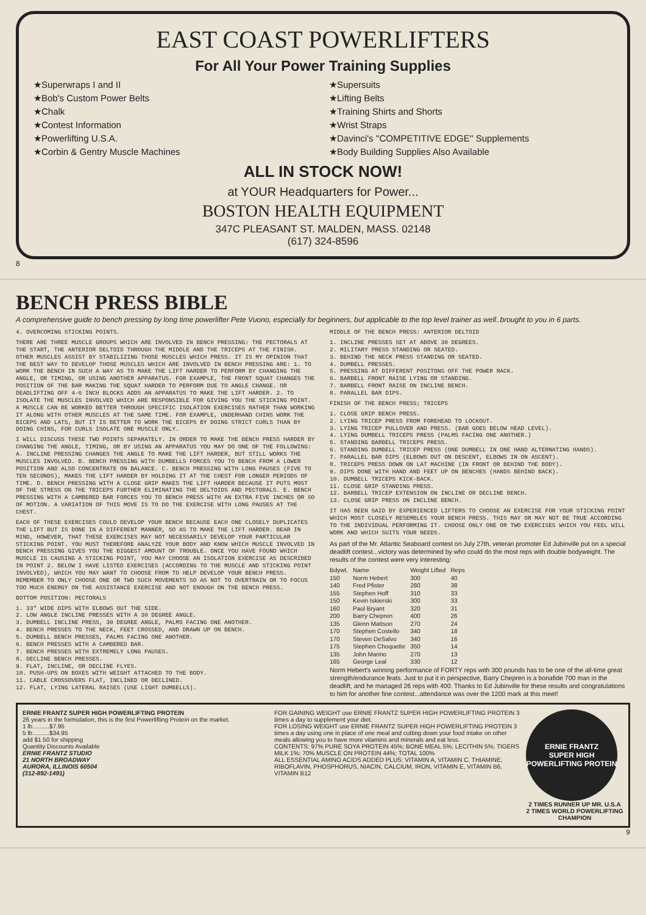EAST COAST POWERLIFTERS
For All Your Power Training Supplies
★Superwraps I and II
★Supersuits
★Bob's Custom Power Belts
★Lifting Belts
★Chalk
★Training Shirts and Shorts
★Contest Information
★Wrist Straps
★Powerlifting U.S.A.
★Davinci's ''COMPETITIVE EDGE'' Supplements
★Corbin & Gentry Muscle Machines
★Body Building Supplies Also Available
ALL IN STOCK NOW!
at YOUR Headquarters for Power...
BOSTON HEALTH EQUIPMENT
347C PLEASANT ST. MALDEN, MASS. 02148
(617) 324-8596
8
BENCH PRESS BIBLE
A comprehensive guide to bench pressing by long time powerlifter Pete Vuono, especially for beginners, but applicable to the top level trainer as well..brought to you in 6 parts.
4. OVERCOMING STICKING POINTS.
THERE ARE THREE MUSCLE GROUPS WHICH ARE INVOLVED IN BENCH PRESSING: THE PECTORALS AT THE START, THE ANTERIOR DELTOID THROUGH THE MIDDLE AND THE TRICEPS AT THE FINISH. OTHER MUSCLES ASSIST BY STABILIZING THOSE MUSCLES WHICH PRESS. IT IS MY OPINION THAT THE BEST WAY TO DEVELOP THOSE MUSCLES WHICH ARE INVOLVED IN BENCH PRESSING ARE: 1. TO WORK THE BENCH IN SUCH A WAY AS TO MAKE THE LIFT HARDER TO PERFORM BY CHANGING THE ANGLE, OR TIMING, OR USING ANOTHER APPARATUS. FOR EXAMPLE, THE FRONT SQUAT CHANGES THE POSITION OF THE BAR MAKING THE SQUAT HARDER TO PERFORM DUE TO ANGLE CHANGE. OR DEADLIFTING OFF 4-6 INCH BLOCKS ADDS AN APPARATUS TO MAKE THE LIFT HARDER. 2. TO ISOLATE THE MUSCLES INVOLVED WHICH ARE RESPONSIBLE FOR GIVING YOU THE STICKING POINT. A MUSCLE CAN BE WORKED BETTER THROUGH SPECIFIC ISOLATION EXERCISES RATHER THAN WORKING IT ALONG WITH OTHER MUSCLES AT THE SAME TIME. FOR EXAMPLE, UNDERHAND CHINS WORK THE BICEPS AND LATS, BUT IT IS BETTER TO WORK THE BICEPS BY DOING STRICT CURLS THAN BY DOING CHINS, FOR CURLS ISOLATE ONE MUSCLE ONLY.
I WILL DISCUSS THESE TWO POINTS SEPARATELY. IN ORDER TO MAKE THE BENCH PRESS HARDER BY CHANGING THE ANGLE, TIMING, OR BY USING AN APPARATUS YOU MAY DO ONE OF THE FOLLOWING: A. INCLINE PRESSING CHANGES THE ANGLE TO MAKE THE LIFT HARDER, BUT STILL WORKS THE MUSCLES INVOLVED. B. BENCH PRESSING WITH DUMBELLS FORCES YOU TO BENCH FROM A LOWER POSITION AND ALSO CONCENTRATE ON BALANCE. C. BENCH PRESSING WITH LONG PAUSES (FIVE TO TEN SECONDS), MAKES THE LIFT HARDER BY HOLDING IT AT THE CHEST FOR LONGER PERIODS OF TIME. D. BENCH PRESSING WITH A CLOSE GRIP MAKES THE LIFT HARDER BECAUSE IT PUTS MOST OF THE STRESS ON THE TRICEPS FURTHER ELIMINATING THE DELTOIDS AND PECTORALS. E. BENCH PRESSING WITH A CAMBERED BAR FORCES YOU TO BENCH PRESS WITH AN EXTRA FIVE INCHES OR SO OF MOTION. A VARIATION OF THIS MOVE IS TO DO THE EXERCISE WITH LONG PAUSES AT THE CHEST.
EACH OF THESE EXERCISES COULD DEVELOP YOUR BENCH BECAUSE EACH ONE CLOSELY DUPLICATES THE LIFT BUT IS DONE IN A DIFFERENT MANNER, SO AS TO MAKE THE LIFT HARDER. BEAR IN MIND, HOWEVER, THAT THESE EXERCISES MAY NOT NECESSARILY DEVELOP YOUR PARTICULAR STICKING POINT. YOU MUST THEREFORE ANALYZE YOUR BODY AND KNOW WHICH MUSCLE INVOLVED IN BENCH PRESSING GIVES YOU THE BIGGEST AMOUNT OF TROUBLE. ONCE YOU HAVE FOUND WHICH MUSCLE IS CAUSING A STICKING POINT, YOU MAY CHOOSE AN ISOLATION EXERCISE AS DESCRIBED IN POINT 2. BELOW I HAVE LISTED EXERCISES (ACCORDING TO THE MUSCLE AND STICKING POINT INVOLVED), WHICH YOU MAY WANT TO CHOOSE FROM TO HELP DEVELOP YOUR BENCH PRESS. REMEMBER TO ONLY CHOOSE ONE OR TWO SUCH MOVEMENTS SO AS NOT TO OVERTRAIN OR TO FOCUS TOO MUCH ENERGY ON THE ASSISTANCE EXERCISE AND NOT ENOUGH ON THE BENCH PRESS.
BOTTOM POSITION: PECTORALS
1. 33" WIDE DIPS WITH ELBOWS OUT THE SIDE.
2. LOW ANGLE INCLINE PRESSES WITH A 30 DEGREE ANGLE.
3. DUMBELL INCLINE PRESS, 30 DEGREE ANGLE, PALMS FACING ONE ANOTHER.
4. BENCH PRESSES TO THE NECK, FEET CROSSED, AND DRAWN UP ON BENCH.
5. DUMBELL BENCH PRESSES, PALMS FACING ONE ANOTHER.
6. BENCH PRESSES WITH A CAMBERED BAR.
7. BENCH PRESSES WITH EXTREMELY LONG PAUSES.
8. DECLINE BENCH PRESSES.
9. FLAT, INCLINE, OR DECLINE FLYES.
10. PUSH-UPS ON BOXES WITH WEIGHT ATTACHED TO THE BODY.
11. CABLE CROSSOVERS FLAT, INCLINED OR DECLINED.
12. FLAT, LYING LATERAL RAISES (USE LIGHT DUMBELLS).
MIDDLE OF THE BENCH PRESS: ANTERIOR DELTOID
1. INCLINE PRESSES SET AT ABOVE 30 DEGREES.
2. MILITARY PRESS STANDING OR SEATED.
3. BEHIND THE NECK PRESS STANDING OR SEATED.
4. DUMBELL PRESSES.
5. PRESSING AT DIFFERENT POSITONS OFF THE POWER RACK.
6. BARBELL FRONT RAISE LYING OR STANDING.
7. BARBELL FRONT RAISE ON INCLINE BENCH.
8. PARALLEL BAR DIPS.
FINISH OF THE BENCH PRESS; TRICEPS
1. CLOSE GRIP BENCH PRESS.
2. LYING TRICEP PRESS FROM FOREHEAD TO LOCKOUT.
3. LYING TRICEP PULLOVER AND PRESS. (BAR GOES BELOW HEAD LEVEL).
4. LYING DUMBELL TRICEPS PRESS (PALMS FACING ONE ANOTHER.)
5. STANDING BARBELL TRICEPS PRESS.
6. STANDING DUMBELL TRICEP PRESS (ONE DUMBELL IN ONE HAND ALTERNATING HANDS).
7. PARALLEL BAR DIPS (ELBOWS OUT ON DESCENT, ELBOWS IN ON ASCENT).
8. TRICEPS PRESS DOWN ON LAT MACHINE (IN FRONT OR BEHIND THE BODY).
9. DIPS DONE WITH HAND AND FEET UP ON BENCHES (HANDS BEHIND BACK).
10. DUMBELL TRICEPS KICK-BACK.
11. CLOSE GRIP STANDING PRESS.
12. BARBELL TRICEP EXTENSION ON INCLINE OR DECLINE BENCH.
13. CLOSE GRIP PRESS ON INCLINE BENCH.
IT HAS BEEN SAID BY EXPERIENCED LIFTERS TO CHOOSE AN EXERCISE FOR YOUR STICKING POINT WHICH MOST CLOSELY RESEMBLES YOUR BENCH PRESS. THIS MAY OR MAY NOT BE TRUE ACCORDING TO THE INDIVIDUAL PERFORMING IT. CHOOSE ONLY ONE OR TWO EXERCISES WHICH YOU FEEL WILL WORK AND WHICH SUITS YOUR NEEDS.
As part of the Mr. Atlantic Seaboard contest on July 27th, veteran promoter Ed Jubinville put on a special deadlift contest...victory was determined by who could do the most reps with double bodyweight. The results of the contest were very interesting:
| Bdywt. | Name | Weight Lifted | Reps |
| --- | --- | --- | --- |
| 150 | Norm Hebert | 300 | 40 |
| 140 | Fred Pfister | 280 | 38 |
| 155 | Stephen Hoff | 310 | 33 |
| 150 | Kevin Iskierski | 300 | 33 |
| 160 | Paul Bryant | 320 | 31 |
| 200 | Barry Chepren | 400 | 26 |
| 135 | Glenn Mattson | 270 | 24 |
| 170 | Stephen Costello | 340 | 18 |
| 170 | Steven DeSalvo | 340 | 16 |
| 175 | Stephen Choquette | 350 | 14 |
| 135 | John Marino | 270 | 13 |
| 165 | George Leal | 330 | 12 |
Norm Hebert's winning performance of FORTY reps with 300 pounds has to be one of the all-time great strength/endurance feats. Just to put it in perspective, Barry Chepren is a bonafide 700 man in the deadlift, and he managed 26 reps with 400. Thanks to Ed Jubinville for these results and congratulations to him for another fine contest...attendance was over the 1200 mark at this meet!
ERNIE FRANTZ SUPER HIGH POWERLIFTING PROTEIN
26 years in the formulation, this is the first Powerlifting Protein on the market.
1 lb..........$7.95
5 lb..........$34.95
add $1.50 for shipping
Quantity Discounts Available
ERNIE FRANTZ STUDIO
21 NORTH BROADWAY
AURORA, ILLINOIS 60504
(312-892-1491)
FOR GAINING WEIGHT use ERNIE FRANTZ SUPER HIGH POWERLIFTING PROTEIN 3 times a day to supplement your diet.
FOR LOSING WEIGHT use ERNIE FRANTZ SUPER HIGH POWERLIFTING PROTEIN 3 times a day using one in place of one meal and cutting down your food intake on other meals allowing you to have more vitamins and minerals and eat less.
CONTENTS: 97% PURE SOYA PROTEIN 45%; BONE MEAL 5%; LECITHIN 5%; TIGERS MILK 1%; 70% MUSCLE ON PROTEIN 44%; TOTAL 100%
ALL ESSENTIAL AMINO ACIDS ADDED PLUS: VITAMIN A, VITAMIN C, THIAMINE, RIBOFLAVIN, PHOSPHORUS, NIACIN, CALCIUM, IRON, VITAMIN E, VITAMIN B6, VITAMIN B12
ERNIE FRANTZ
SUPER HIGH
POWERLIFTING PROTEIN
2 TIMES RUNNER UP MR. U.S.A
2 TIMES WORLD POWERLIFTING CHAMPION
9